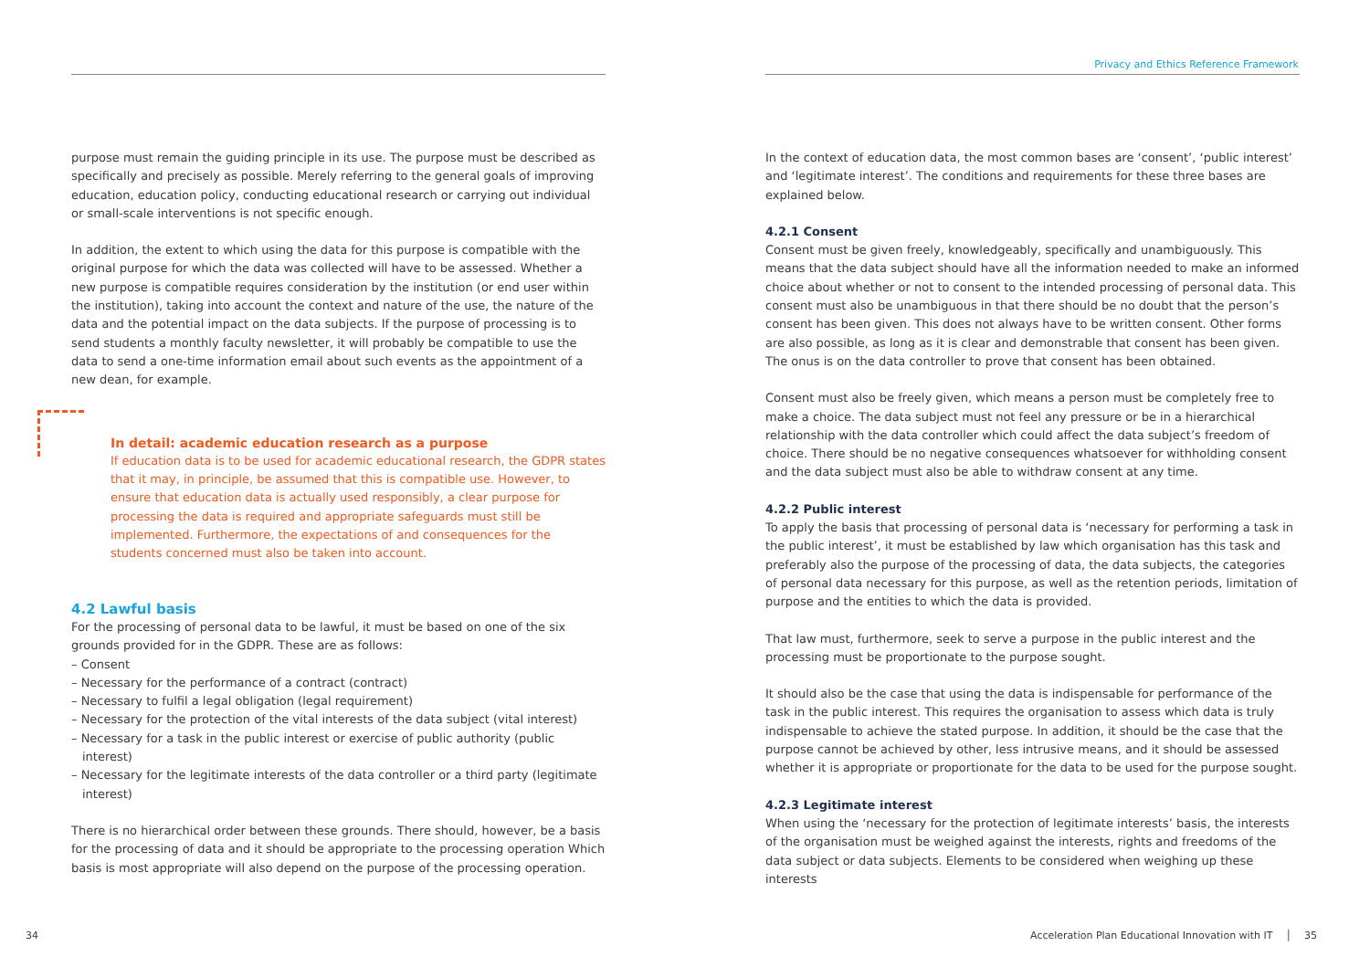Privacy and Ethics Reference Framework
purpose must remain the guiding principle in its use. The purpose must be described as specifically and precisely as possible. Merely referring to the general goals of improving education, education policy, conducting educational research or carrying out individual or small-scale interventions is not specific enough.
In addition, the extent to which using the data for this purpose is compatible with the original purpose for which the data was collected will have to be assessed. Whether a new purpose is compatible requires consideration by the institution (or end user within the institution), taking into account the context and nature of the use, the nature of the data and the potential impact on the data subjects. If the purpose of processing is to send students a monthly faculty newsletter, it will probably be compatible to use the data to send a one-time information email about such events as the appointment of a new dean, for example.
In detail: academic education research as a purpose
If education data is to be used for academic educational research, the GDPR states that it may, in principle, be assumed that this is compatible use. However, to ensure that education data is actually used responsibly, a clear purpose for processing the data is required and appropriate safeguards must still be implemented. Furthermore, the expectations of and consequences for the students concerned must also be taken into account.
4.2 Lawful basis
For the processing of personal data to be lawful, it must be based on one of the six grounds provided for in the GDPR. These are as follows:
– Consent
– Necessary for the performance of a contract (contract)
– Necessary to fulfil a legal obligation (legal requirement)
– Necessary for the protection of the vital interests of the data subject (vital interest)
– Necessary for a task in the public interest or exercise of public authority (public interest)
– Necessary for the legitimate interests of the data controller or a third party (legitimate interest)
There is no hierarchical order between these grounds. There should, however, be a basis for the processing of data and it should be appropriate to the processing operation Which basis is most appropriate will also depend on the purpose of the processing operation.
In the context of education data, the most common bases are ‘consent’, ‘public interest’ and ‘legitimate interest’. The conditions and requirements for these three bases are explained below.
4.2.1 Consent
Consent must be given freely, knowledgeably, specifically and unambiguously. This means that the data subject should have all the information needed to make an informed choice about whether or not to consent to the intended processing of personal data. This consent must also be unambiguous in that there should be no doubt that the person’s consent has been given. This does not always have to be written consent. Other forms are also possible, as long as it is clear and demonstrable that consent has been given. The onus is on the data controller to prove that consent has been obtained.
Consent must also be freely given, which means a person must be completely free to make a choice. The data subject must not feel any pressure or be in a hierarchical relationship with the data controller which could affect the data subject’s freedom of choice. There should be no negative consequences whatsoever for withholding consent and the data subject must also be able to withdraw consent at any time.
4.2.2 Public interest
To apply the basis that processing of personal data is ‘necessary for performing a task in the public interest’, it must be established by law which organisation has this task and preferably also the purpose of the processing of data, the data subjects, the categories of personal data necessary for this purpose, as well as the retention periods, limitation of purpose and the entities to which the data is provided.
That law must, furthermore, seek to serve a purpose in the public interest and the processing must be proportionate to the purpose sought.
It should also be the case that using the data is indispensable for performance of the task in the public interest. This requires the organisation to assess which data is truly indispensable to achieve the stated purpose. In addition, it should be the case that the purpose cannot be achieved by other, less intrusive means, and it should be assessed whether it is appropriate or proportionate for the data to be used for the purpose sought.
4.2.3 Legitimate interest
When using the ‘necessary for the protection of legitimate interests’ basis, the interests of the organisation must be weighed against the interests, rights and freedoms of the data subject or data subjects. Elements to be considered when weighing up these interests
34
Acceleration Plan Educational Innovation with IT │ 35